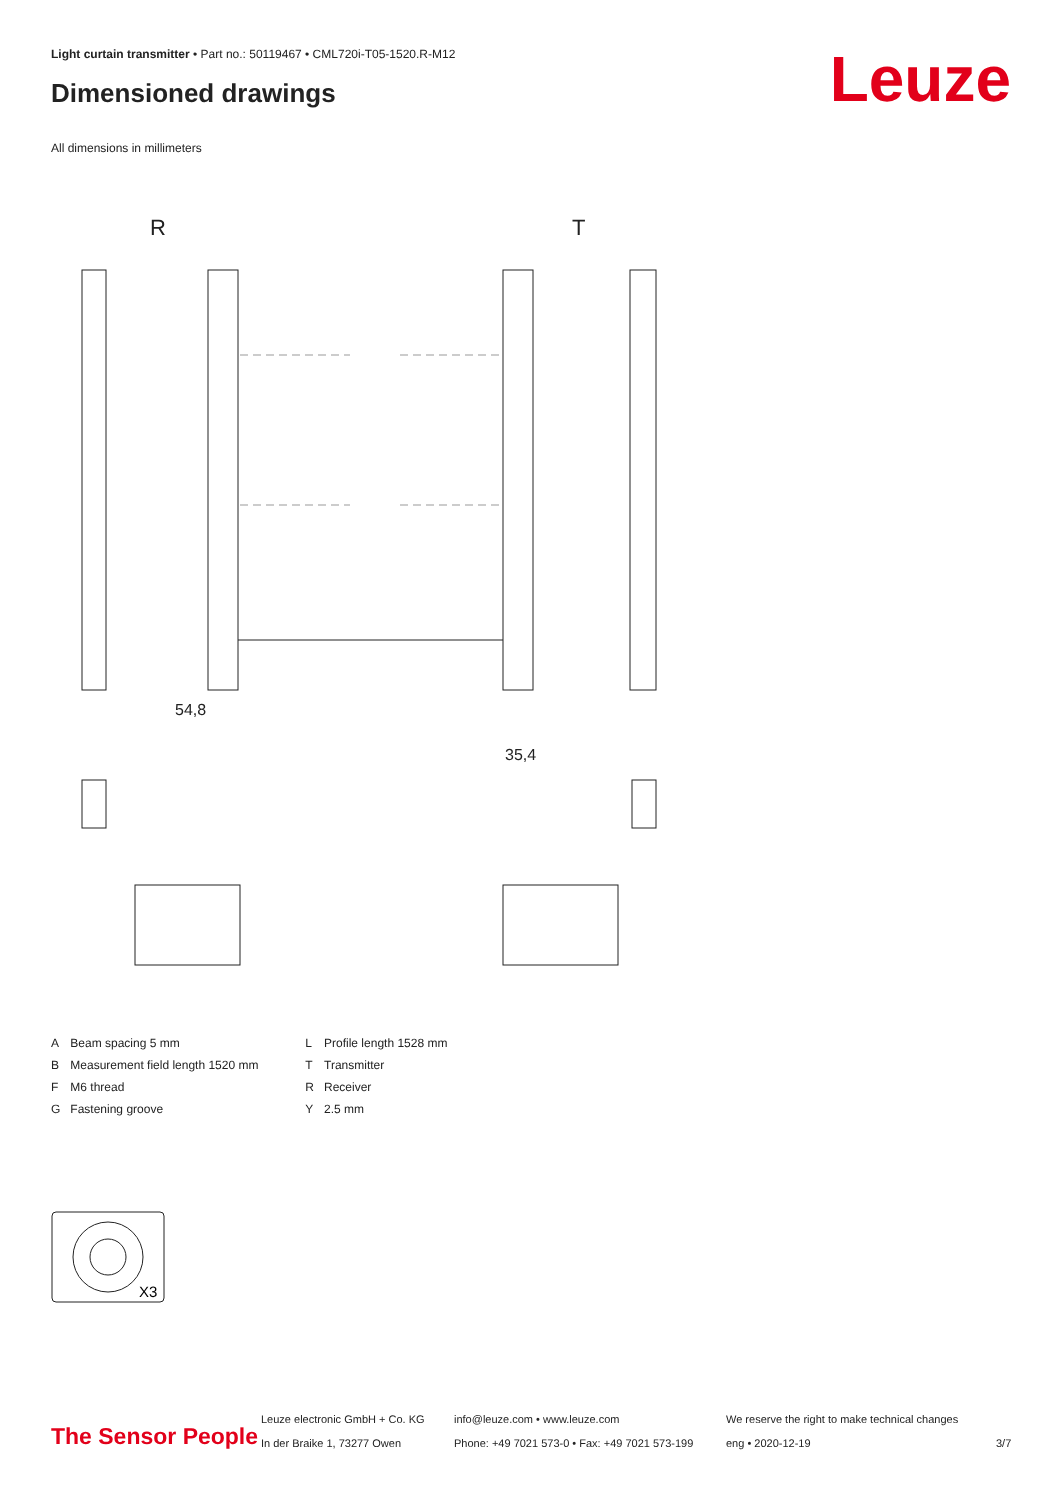Light curtain transmitter • Part no.: 50119467 • CML720i-T05-1520.R-M12
Dimensioned drawings Leuze
All dimensions in millimeters
R
T
54,8
35,4
| A | Beam spacing 5 mm | L | Profile length 1528 mm |
| B | Measurement field length 1520 mm | T | Transmitter |
| F | M6 thread | R | Receiver |
| G | Fastening groove | Y | 2.5 mm |
X3
The Sensor People
Leuze electronic GmbH + Co. KG
In der Braike 1, 73277 Owen
info@leuze.com • www.leuze.com
Phone: +49 7021 573-0 • Fax: +49 7021 573-199
We reserve the right to make technical changes
eng • 2020-12-19
3/7